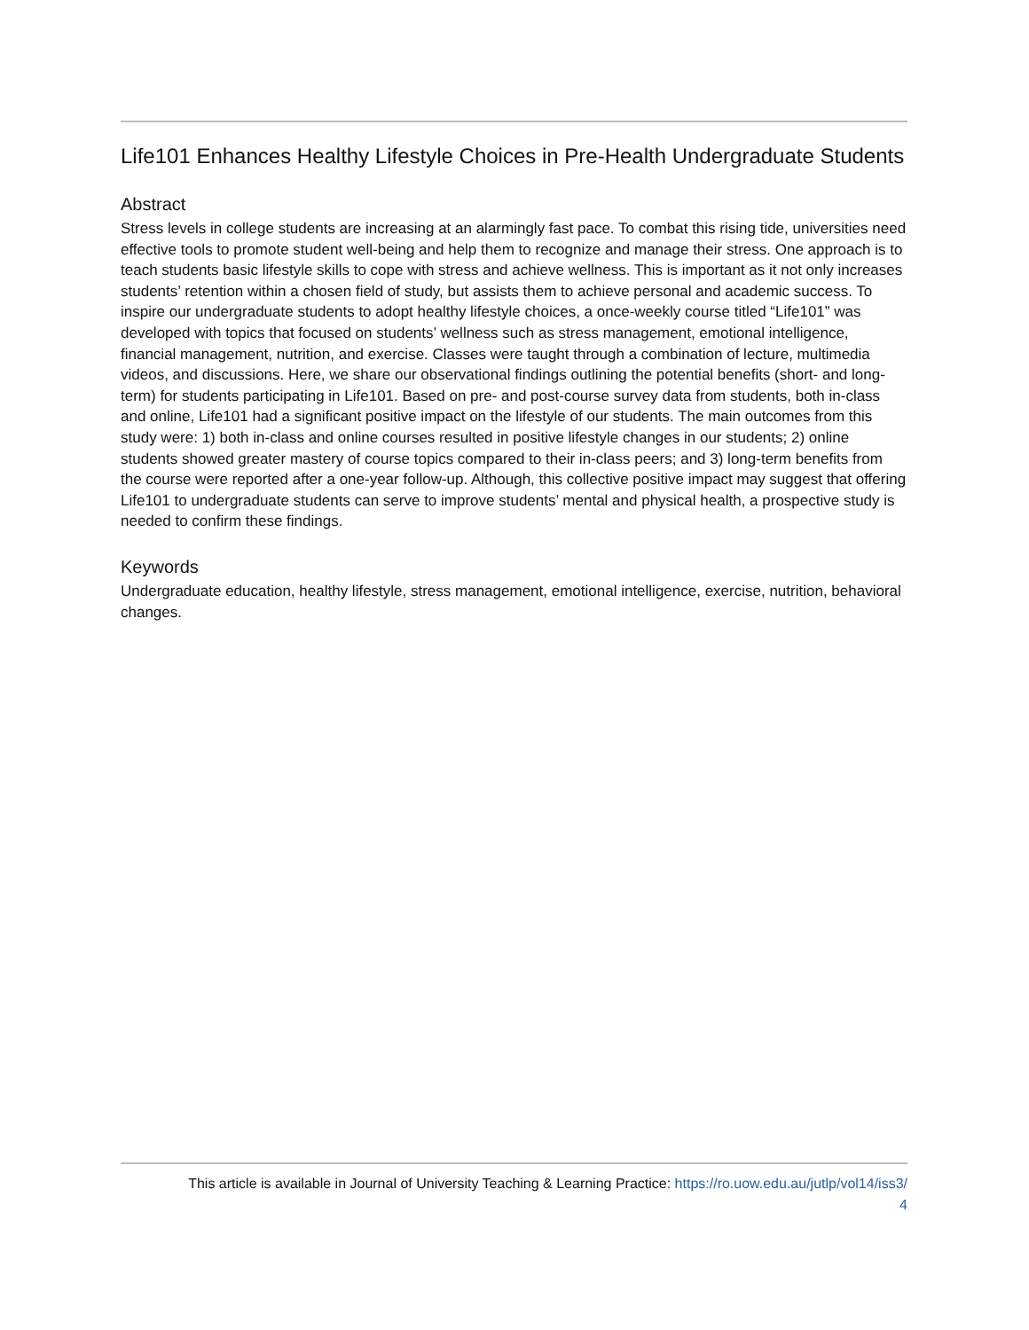Life101 Enhances Healthy Lifestyle Choices in Pre-Health Undergraduate Students
Abstract
Stress levels in college students are increasing at an alarmingly fast pace. To combat this rising tide, universities need effective tools to promote student well-being and help them to recognize and manage their stress. One approach is to teach students basic lifestyle skills to cope with stress and achieve wellness. This is important as it not only increases students’ retention within a chosen field of study, but assists them to achieve personal and academic success. To inspire our undergraduate students to adopt healthy lifestyle choices, a once-weekly course titled “Life101” was developed with topics that focused on students’ wellness such as stress management, emotional intelligence, financial management, nutrition, and exercise. Classes were taught through a combination of lecture, multimedia videos, and discussions. Here, we share our observational findings outlining the potential benefits (short- and long-term) for students participating in Life101. Based on pre- and post-course survey data from students, both in-class and online, Life101 had a significant positive impact on the lifestyle of our students. The main outcomes from this study were: 1) both in-class and online courses resulted in positive lifestyle changes in our students; 2) online students showed greater mastery of course topics compared to their in-class peers; and 3) long-term benefits from the course were reported after a one-year follow-up. Although, this collective positive impact may suggest that offering Life101 to undergraduate students can serve to improve students’ mental and physical health, a prospective study is needed to confirm these findings.
Keywords
Undergraduate education, healthy lifestyle, stress management, emotional intelligence, exercise, nutrition, behavioral changes.
This article is available in Journal of University Teaching & Learning Practice: https://ro.uow.edu.au/jutlp/vol14/iss3/
4